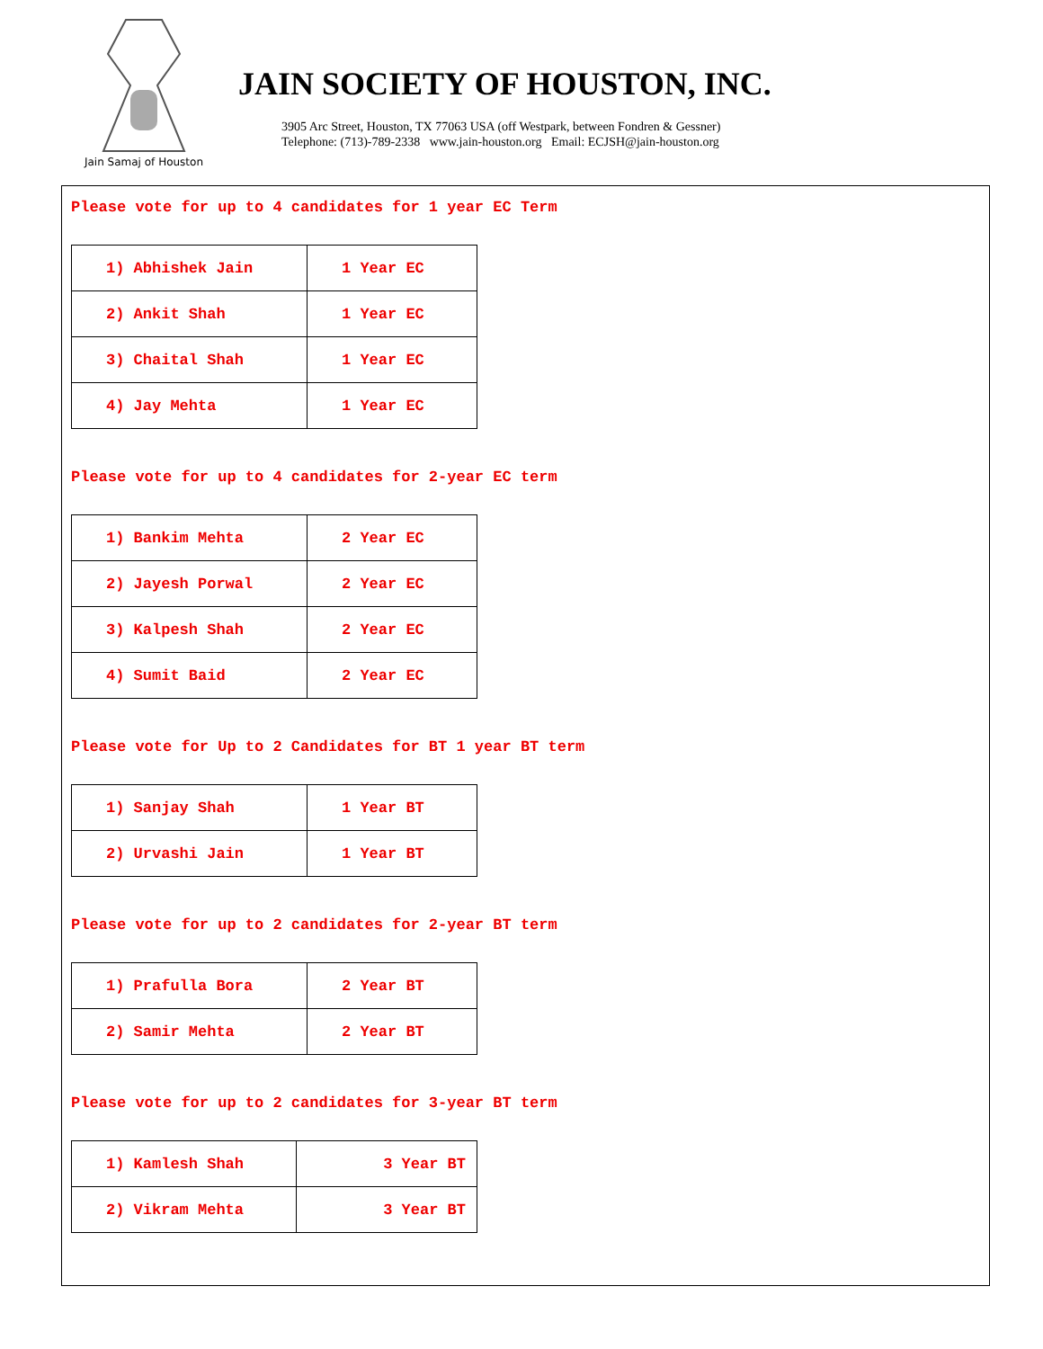Jain Samaj of Houston
JAIN SOCIETY OF HOUSTON, INC.
3905 Arc Street, Houston, TX 77063 USA (off Westpark, between Fondren & Gessner)
Telephone: (713)-789-2338 www.jain-houston.org Email: ECJSH@jain-houston.org
Please vote for up to 4 candidates for 1 year EC Term
| 1) Abhishek Jain | 1 Year EC |
| 2) Ankit Shah | 1 Year EC |
| 3) Chaital Shah | 1 Year EC |
| 4) Jay Mehta | 1 Year EC |
Please vote for up to 4 candidates for 2-year EC term
| 1) Bankim Mehta | 2 Year EC |
| 2) Jayesh Porwal | 2 Year EC |
| 3) Kalpesh Shah | 2 Year EC |
| 4) Sumit Baid | 2 Year EC |
Please vote for Up to 2 Candidates for BT 1 year BT term
| 1) Sanjay Shah | 1 Year BT |
| 2) Urvashi Jain | 1 Year BT |
Please vote for up to 2 candidates for 2-year BT term
| 1) Prafulla Bora | 2 Year BT |
| 2) Samir Mehta | 2 Year BT |
Please vote for up to 2 candidates for 3-year BT term
| 1) Kamlesh Shah | 3 Year BT |
| 2) Vikram Mehta | 3 Year BT |